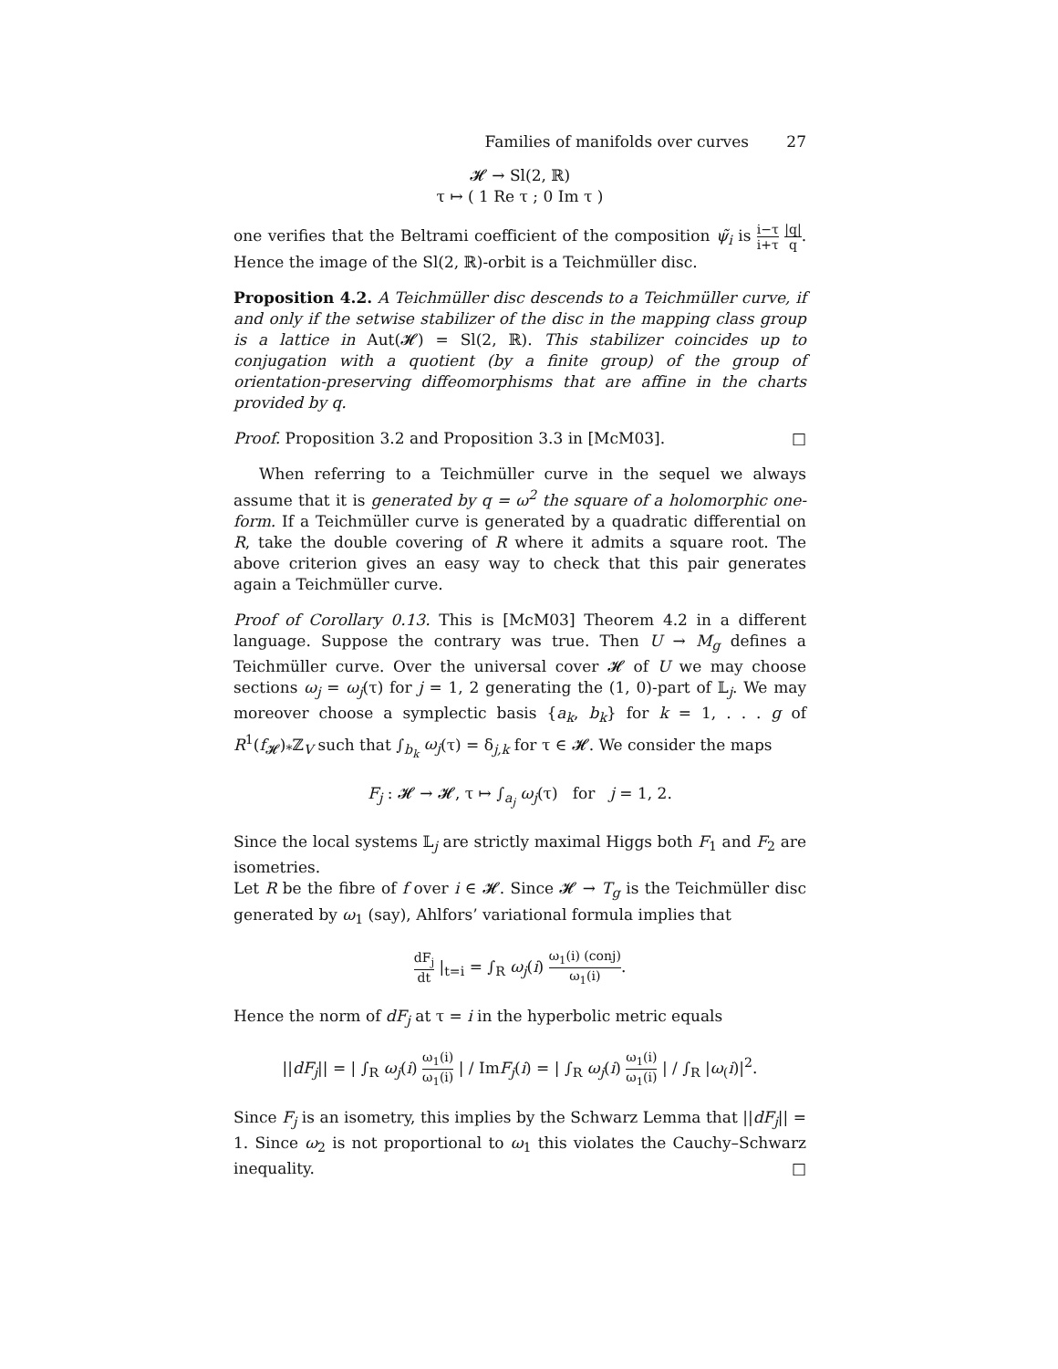Families of manifolds over curves 27
𝓗 → Sl(2, ℝ)
τ ↦ ( 1 Re τ ; 0 Im τ )
one verifies that the Beltrami coefficient of the composition ψ̃<sub>i</sub> is i−τ i+τ |q| q. Hence the image of the Sl(2, ℝ)-orbit is a Teichmüller disc.
Proposition 4.2. A Teichmüller disc descends to a Teichmüller curve, if and only if the setwise stabilizer of the disc in the mapping class group is a lattice in Aut(𝓗) = Sl(2, ℝ). This stabilizer coincides up to conjugation with a quotient (by a finite group) of the group of orientation-preserving diffeomorphisms that are affine in the charts provided by q.
Proof. Proposition 3.2 and Proposition 3.3 in [McM03]. □
When referring to a Teichmüller curve in the sequel we always assume that it is generated by q = ω<sup>2</sup> the square of a holomorphic one-form. If a Teichmüller curve is generated by a quadratic differential on R, take the double covering of R where it admits a square root. The above criterion gives an easy way to check that this pair generates again a Teichmüller curve.
Proof of Corollary 0.13. This is [McM03] Theorem 4.2 in a different language. Suppose the contrary was true. Then U → M<sub>g</sub> defines a Teichmüller curve. Over the universal cover 𝓗 of U we may choose sections ω<sub>j</sub> = ω<sub>j</sub>(τ) for j = 1, 2 generating the (1, 0)-part of 𝕃<sub>j</sub>. We may moreover choose a symplectic basis {a<sub>k</sub>, b<sub>k</sub>} for k = 1, . . . g of R<sup>1</sup>(f<sub>𝓗</sub>)<sub>*</sub>ℤ<sub>V</sub> such that ∫<sub>b<sub>k</sub></sub> ω<sub>j</sub>(τ) = δ<sub>j,k</sub> for τ ∈ 𝓗. We consider the maps
F<sub>j</sub> : 𝓗 → 𝓗, τ ↦ ∫<sub>a<sub>j</sub></sub> ω<sub>j</sub>(τ) for j = 1, 2.
Since the local systems 𝕃<sub>j</sub> are strictly maximal Higgs both F<sub>1</sub> and F<sub>2</sub> are isometries.
Let R be the fibre of f over i ∈ 𝓗. Since 𝓗 → T<sub>g</sub> is the Teichmüller disc generated by ω<sub>1</sub> (say), Ahlfors’ variational formula implies that
dF<sub>j</sub> dt |<sub>t=i</sub> = ∫<sub>R</sub> ω<sub>j</sub>(i) ω<sub>1</sub>(i) (conj) ω<sub>1</sub>(i).
Hence the norm of dF<sub>j</sub> at τ = i in the hyperbolic metric equals
||dF<sub>j</sub>|| = | ∫<sub>R</sub> ω<sub>j</sub>(i) ω<sub>1</sub>(i) ω<sub>1</sub>(i) | / ImF<sub>j</sub>(i) = | ∫<sub>R</sub> ω<sub>j</sub>(i) ω<sub>1</sub>(i) ω<sub>1</sub>(i) | / ∫<sub>R</sub> |ω<sub>(</sub>i)|<sup>2</sup>.
Since F<sub>j</sub> is an isometry, this implies by the Schwarz Lemma that ||dF<sub>j</sub>|| = 1. Since ω<sub>2</sub> is not proportional to ω<sub>1</sub> this violates the Cauchy–Schwarz inequality. □